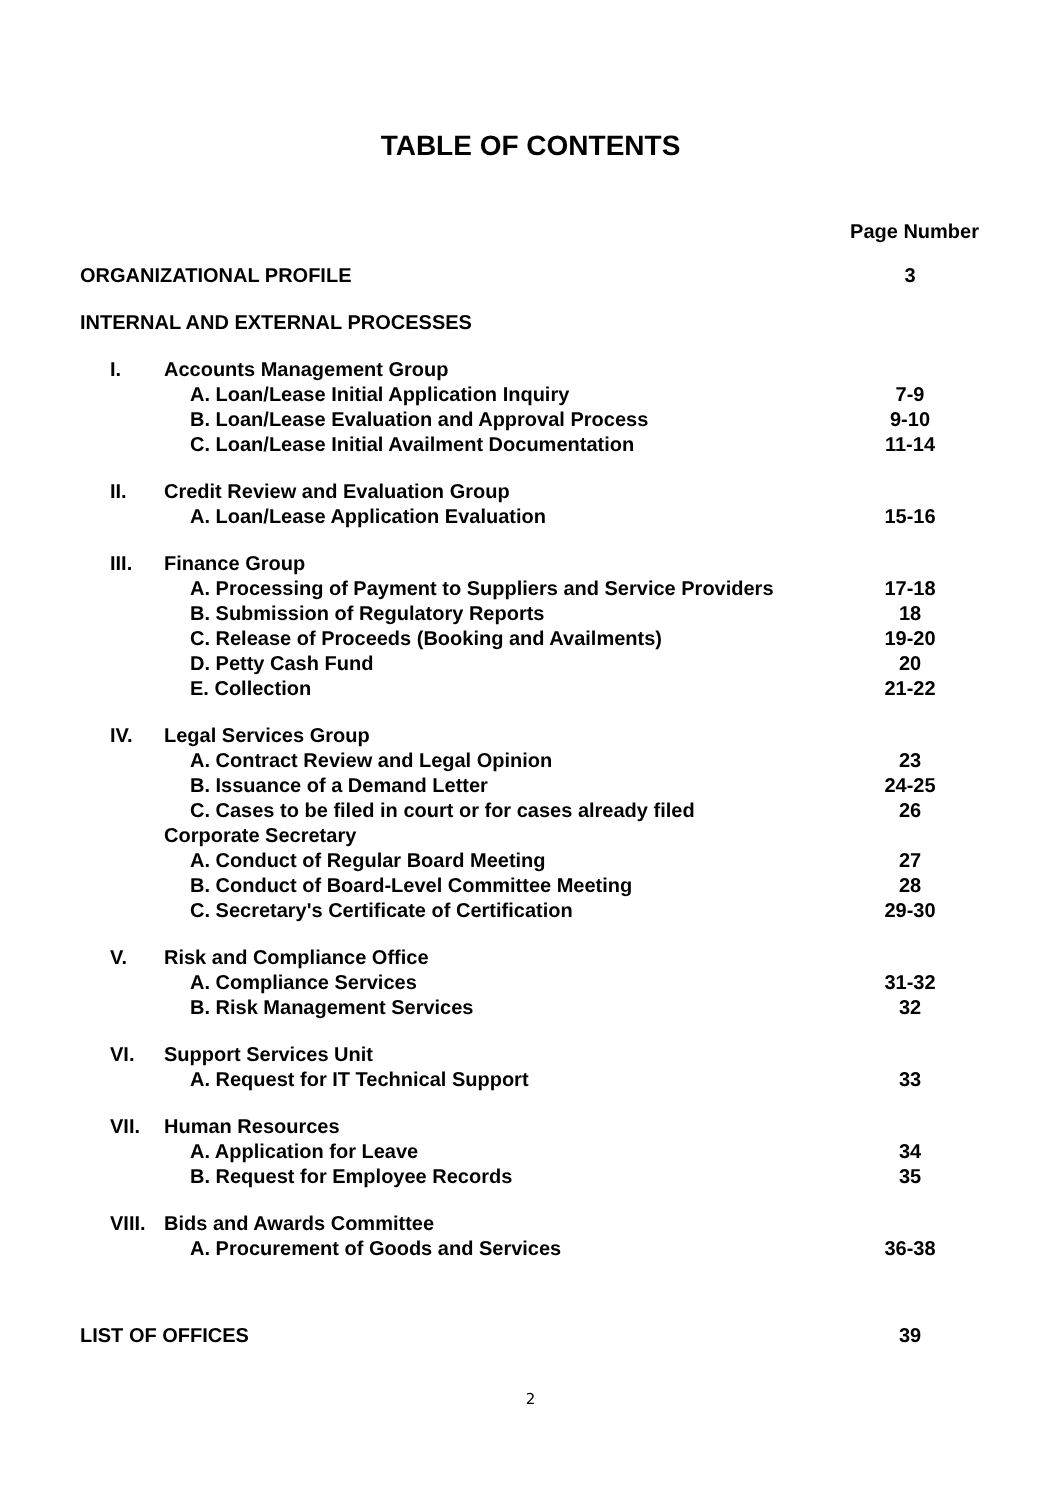TABLE OF CONTENTS
Page Number
| ORGANIZATIONAL PROFILE | 3 |
| INTERNAL AND EXTERNAL PROCESSES | |
| I. | Accounts Management Group | |
| | A. Loan/Lease Initial Application Inquiry | 7-9 |
| | B. Loan/Lease Evaluation and Approval Process | 9-10 |
| | C. Loan/Lease Initial Availment Documentation | 11-14 |
| II. | Credit Review and Evaluation Group | |
| | A. Loan/Lease Application Evaluation | 15-16 |
| III. | Finance Group | |
| | A. Processing of Payment to Suppliers and Service Providers | 17-18 |
| | B. Submission of Regulatory Reports | 18 |
| | C. Release of Proceeds (Booking and Availments) | 19-20 |
| | D. Petty Cash Fund | 20 |
| | E. Collection | 21-22 |
| IV. | Legal Services Group | |
| | A. Contract Review and Legal Opinion | 23 |
| | B. Issuance of a Demand Letter | 24-25 |
| | C. Cases to be filed in court or for cases already filed | 26 |
| | Corporate Secretary | |
| | A. Conduct of Regular Board Meeting | 27 |
| | B. Conduct of Board-Level Committee Meeting | 28 |
| | C. Secretary's Certificate of Certification | 29-30 |
| V. | Risk and Compliance Office | |
| | A. Compliance Services | 31-32 |
| | B. Risk Management Services | 32 |
| VI. | Support Services Unit | |
| | A. Request for IT Technical Support | 33 |
| VII. | Human Resources | |
| | A. Application for Leave | 34 |
| | B. Request for Employee Records | 35 |
| VIII. | Bids and Awards Committee | |
| | A. Procurement of Goods and Services | 36-38 |
| LIST OF OFFICES | 39 |
2